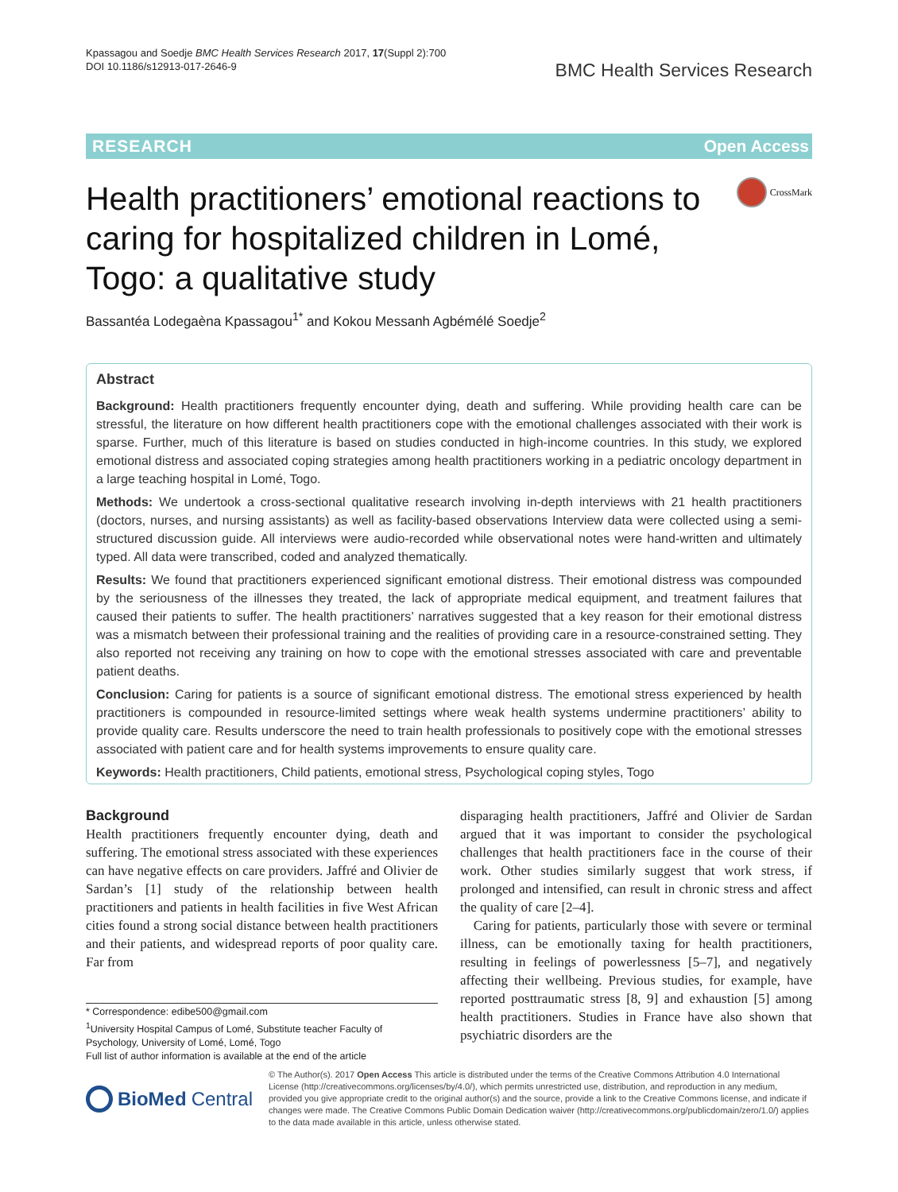Kpassagou and Soedje BMC Health Services Research 2017, 17(Suppl 2):700
DOI 10.1186/s12913-017-2646-9
BMC Health Services Research
RESEARCH Open Access
Health practitioners’ emotional reactions to
caring for hospitalized children in Lomé,
Togo: a qualitative study
CrossMark
Bassantéa Lodegaèna Kpassagou<sup>1*</sup> and Kokou Messanh Agbémélé Soedje<sup>2</sup>
Abstract
Background: Health practitioners frequently encounter dying, death and suffering. While providing health care can be stressful, the literature on how different health practitioners cope with the emotional challenges associated with their work is sparse. Further, much of this literature is based on studies conducted in high-income countries. In this study, we explored emotional distress and associated coping strategies among health practitioners working in a pediatric oncology department in a large teaching hospital in Lomé, Togo.
Methods: We undertook a cross-sectional qualitative research involving in-depth interviews with 21 health practitioners (doctors, nurses, and nursing assistants) as well as facility-based observations Interview data were collected using a semi-structured discussion guide. All interviews were audio-recorded while observational notes were hand-written and ultimately typed. All data were transcribed, coded and analyzed thematically.
Results: We found that practitioners experienced significant emotional distress. Their emotional distress was compounded by the seriousness of the illnesses they treated, the lack of appropriate medical equipment, and treatment failures that caused their patients to suffer. The health practitioners’ narratives suggested that a key reason for their emotional distress was a mismatch between their professional training and the realities of providing care in a resource-constrained setting. They also reported not receiving any training on how to cope with the emotional stresses associated with care and preventable patient deaths.
Conclusion: Caring for patients is a source of significant emotional distress. The emotional stress experienced by health practitioners is compounded in resource-limited settings where weak health systems undermine practitioners’ ability to provide quality care. Results underscore the need to train health professionals to positively cope with the emotional stresses associated with patient care and for health systems improvements to ensure quality care.
Keywords: Health practitioners, Child patients, emotional stress, Psychological coping styles, Togo
Background
Health practitioners frequently encounter dying, death and suffering. The emotional stress associated with these experiences can have negative effects on care providers. Jaffré and Olivier de Sardan’s [1] study of the relationship between health practitioners and patients in health facilities in five West African cities found a strong social distance between health practitioners and their patients, and widespread reports of poor quality care. Far from
* Correspondence: edibe500@gmail.com
<sup>1</sup> University Hospital Campus of Lomé, Substitute teacher Faculty of Psychology, University of Lomé, Lomé, Togo
Full list of author information is available at the end of the article
disparaging health practitioners, Jaffré and Olivier de Sardan argued that it was important to consider the psychological challenges that health practitioners face in the course of their work. Other studies similarly suggest that work stress, if prolonged and intensified, can result in chronic stress and affect the quality of care [2–4].
Caring for patients, particularly those with severe or terminal illness, can be emotionally taxing for health practitioners, resulting in feelings of powerlessness [5–7], and negatively affecting their wellbeing. Previous studies, for example, have reported posttraumatic stress [8, 9] and exhaustion [5] among health practitioners. Studies in France have also shown that psychiatric disorders are the
BioMed Central
© The Author(s). 2017 Open Access This article is distributed under the terms of the Creative Commons Attribution 4.0 International License (http://creativecommons.org/licenses/by/4.0/), which permits unrestricted use, distribution, and reproduction in any medium, provided you give appropriate credit to the original author(s) and the source, provide a link to the Creative Commons license, and indicate if changes were made. The Creative Commons Public Domain Dedication waiver (http://creativecommons.org/publicdomain/zero/1.0/) applies to the data made available in this article, unless otherwise stated.